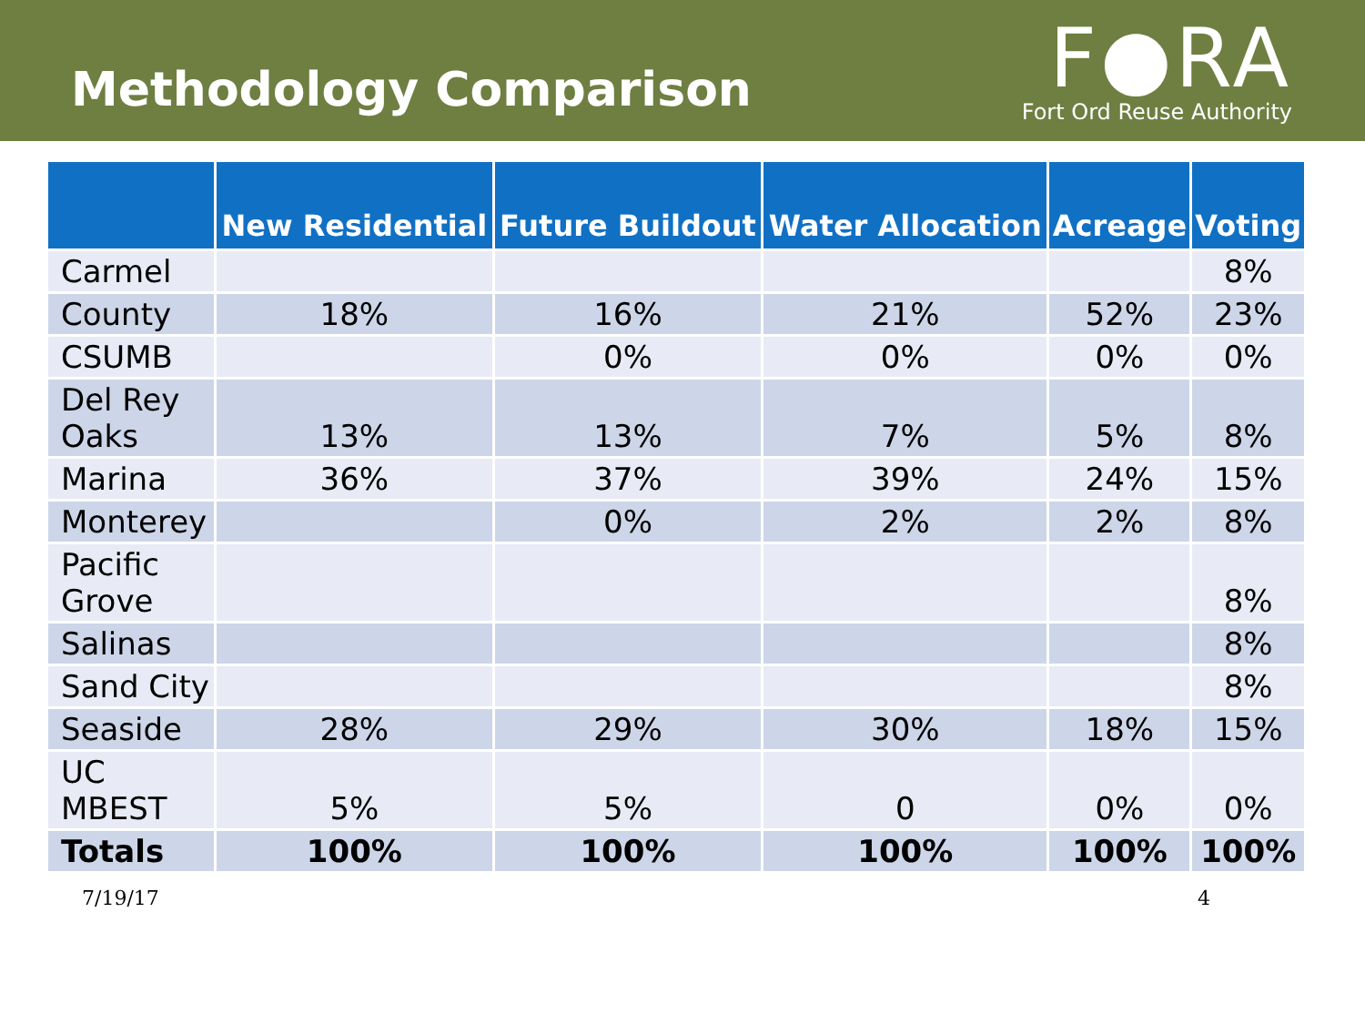Methodology Comparison
F●RA
Fort Ord Reuse Authority
| | New Residential | Future Buildout | Water Allocation | Acreage | Voting |
| --- | --- | --- | --- | --- | --- |
| Carmel | | | | | 8% |
| County | 18% | 16% | 21% | 52% | 23% |
| CSUMB | | 0% | 0% | 0% | 0% |
| Del Rey Oaks | 13% | 13% | 7% | 5% | 8% |
| Marina | 36% | 37% | 39% | 24% | 15% |
| Monterey | | 0% | 2% | 2% | 8% |
| Pacific Grove | | | | | 8% |
| Salinas | | | | | 8% |
| Sand City | | | | | 8% |
| Seaside | 28% | 29% | 30% | 18% | 15% |
| UC MBEST | 5% | 5% | 0 | 0% | 0% |
| Totals | 100% | 100% | 100% | 100% | 100% |
7/19/17 4